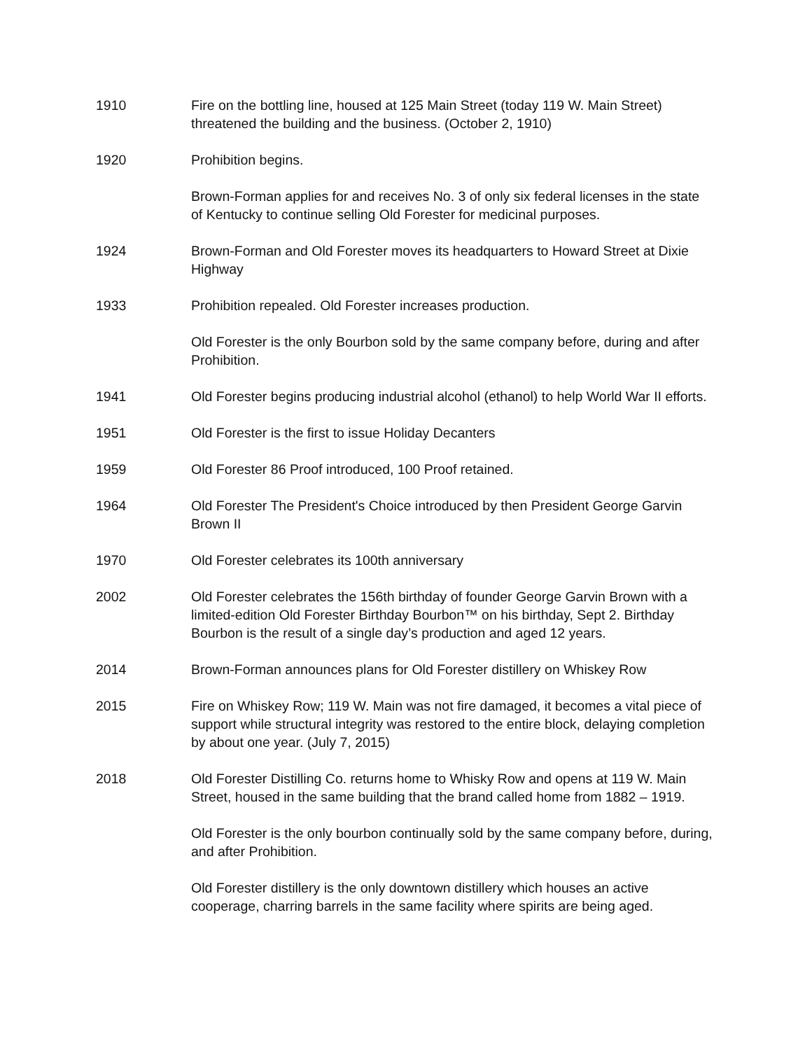1910 Fire on the bottling line, housed at 125 Main Street (today 119 W. Main Street) threatened the building and the business. (October 2, 1910)
1920 Prohibition begins.
Brown-Forman applies for and receives No. 3 of only six federal licenses in the state of Kentucky to continue selling Old Forester for medicinal purposes.
1924 Brown-Forman and Old Forester moves its headquarters to Howard Street at Dixie Highway
1933 Prohibition repealed. Old Forester increases production.
Old Forester is the only Bourbon sold by the same company before, during and after Prohibition.
1941 Old Forester begins producing industrial alcohol (ethanol) to help World War II efforts.
1951 Old Forester is the first to issue Holiday Decanters
1959 Old Forester 86 Proof introduced, 100 Proof retained.
1964 Old Forester The President's Choice introduced by then President George Garvin Brown II
1970 Old Forester celebrates its 100th anniversary
2002 Old Forester celebrates the 156th birthday of founder George Garvin Brown with a limited-edition Old Forester Birthday Bourbon™ on his birthday, Sept 2. Birthday Bourbon is the result of a single day’s production and aged 12 years.
2014 Brown-Forman announces plans for Old Forester distillery on Whiskey Row
2015 Fire on Whiskey Row; 119 W. Main was not fire damaged, it becomes a vital piece of support while structural integrity was restored to the entire block, delaying completion by about one year. (July 7, 2015)
2018 Old Forester Distilling Co. returns home to Whisky Row and opens at 119 W. Main Street, housed in the same building that the brand called home from 1882 – 1919.
Old Forester is the only bourbon continually sold by the same company before, during, and after Prohibition.
Old Forester distillery is the only downtown distillery which houses an active cooperage, charring barrels in the same facility where spirits are being aged.